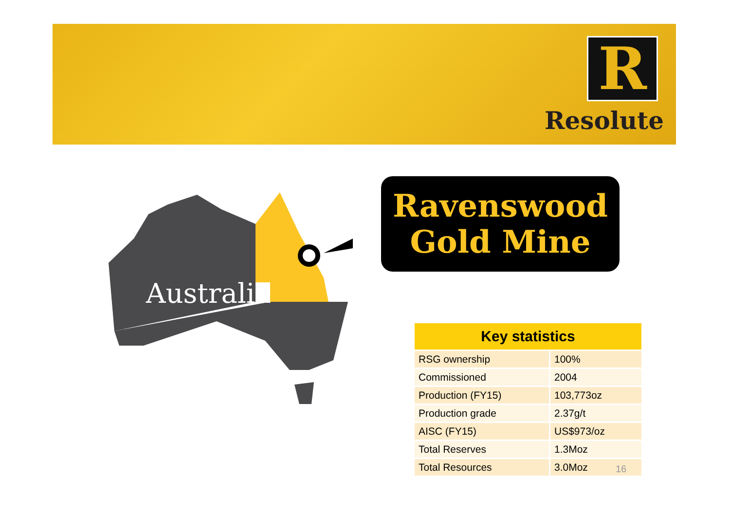R
Resolute
Australia
Ravenswood
Gold Mine
| Key statistics | |
| --- | --- |
| RSG ownership | 100% |
| Commissioned | 2004 |
| Production (FY15) | 103,773oz |
| Production grade | 2.37g/t |
| AISC (FY15) | US$973/oz |
| Total Reserves | 1.3Moz |
| Total Resources | 3.0Moz |
16